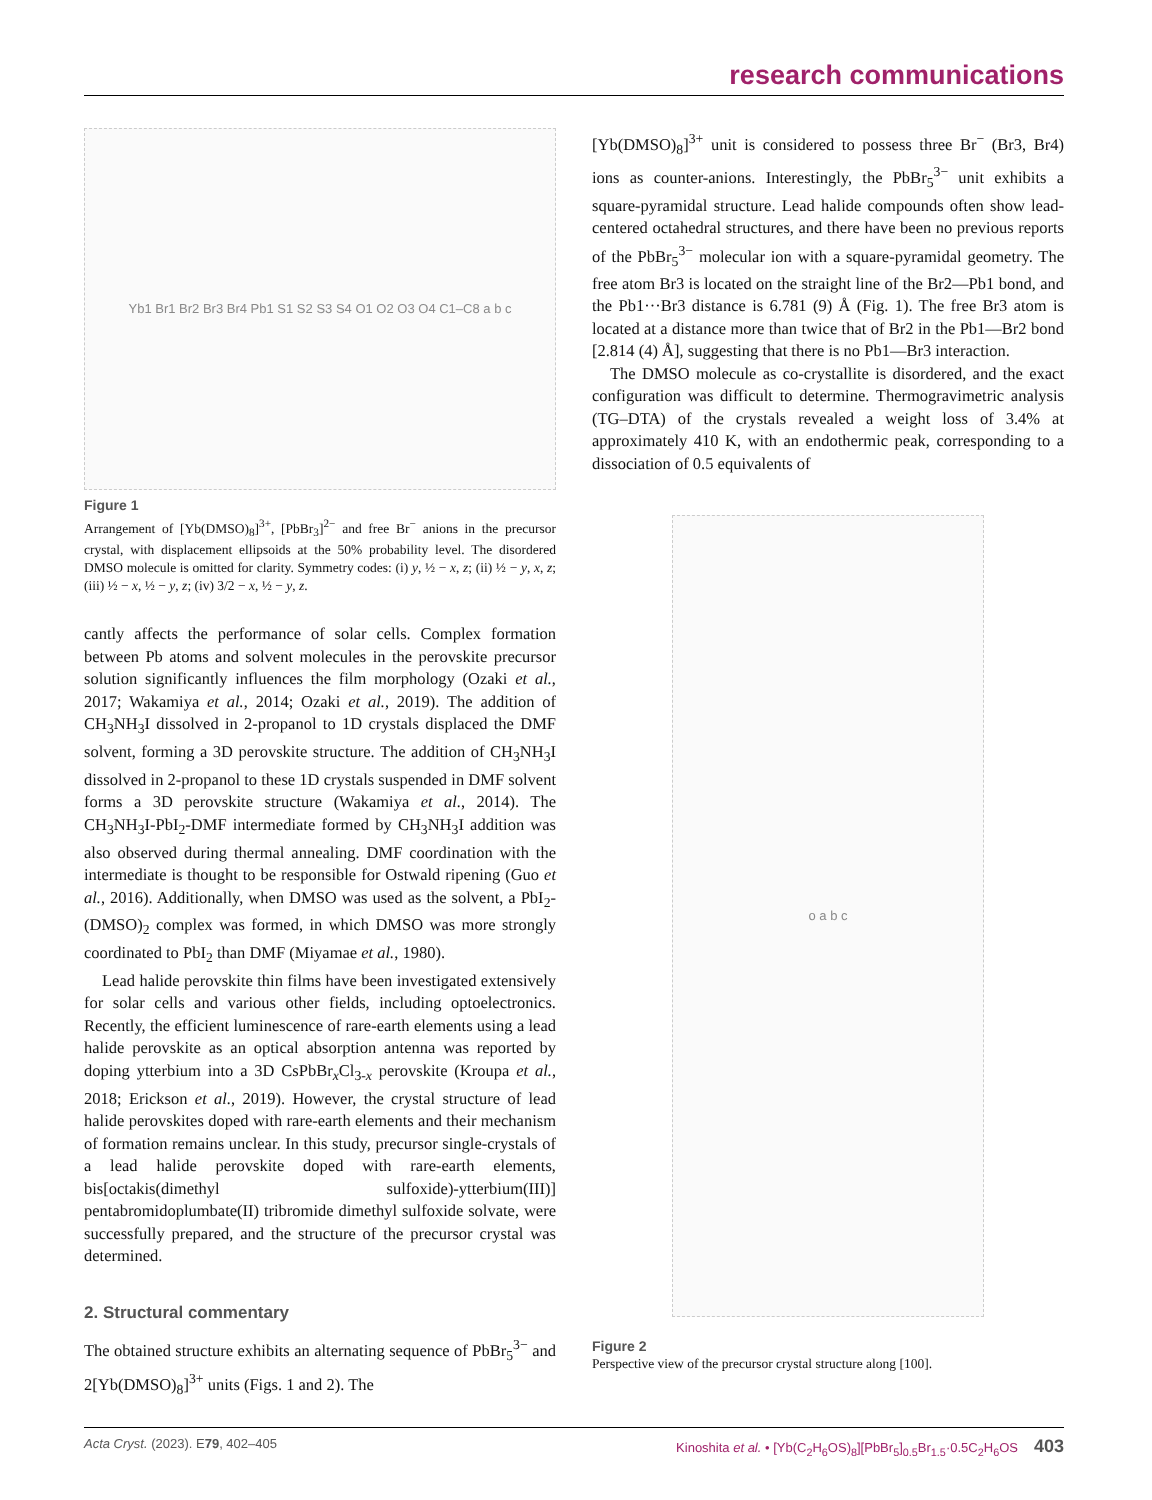research communications
Yb1 Br1 Br2 Br3 Br4 Pb1 S1 S2 S3 S4 O1 O2 O3 O4 C1–C8 a b c
Figure 1
Arrangement of [Yb(DMSO)<sub>8</sub>]<sup>3+</sup>, [PbBr<sub>3</sub>]<sup>2−</sup> and free Br<sup>−</sup> anions in the precursor crystal, with displacement ellipsoids at the 50% probability level. The disordered DMSO molecule is omitted for clarity. Symmetry codes: (i) y, ½ − x, z; (ii) ½ − y, x, z; (iii) ½ − x, ½ − y, z; (iv) 3/2 − x, ½ − y, z.
cantly affects the performance of solar cells. Complex formation between Pb atoms and solvent molecules in the perovskite precursor solution significantly influences the film morphology (Ozaki et al., 2017; Wakamiya et al., 2014; Ozaki et al., 2019). The addition of CH<sub>3</sub>NH<sub>3</sub>I dissolved in 2-propanol to 1D crystals displaced the DMF solvent, forming a 3D perovskite structure. The addition of CH<sub>3</sub>NH<sub>3</sub>I dissolved in 2-propanol to these 1D crystals suspended in DMF solvent forms a 3D perovskite structure (Wakamiya et al., 2014). The CH<sub>3</sub>NH<sub>3</sub>I-PbI<sub>2</sub>-DMF intermediate formed by CH<sub>3</sub>NH<sub>3</sub>I addition was also observed during thermal annealing. DMF coordination with the intermediate is thought to be responsible for Ostwald ripening (Guo et al., 2016). Additionally, when DMSO was used as the solvent, a PbI<sub>2</sub>-(DMSO)<sub>2</sub> complex was formed, in which DMSO was more strongly coordinated to PbI<sub>2</sub> than DMF (Miyamae et al., 1980).
Lead halide perovskite thin films have been investigated extensively for solar cells and various other fields, including optoelectronics. Recently, the efficient luminescence of rare-earth elements using a lead halide perovskite as an optical absorption antenna was reported by doping ytterbium into a 3D CsPbBr<sub>x</sub>Cl<sub>3-x</sub> perovskite (Kroupa et al., 2018; Erickson et al., 2019). However, the crystal structure of lead halide perovskites doped with rare-earth elements and their mechanism of formation remains unclear. In this study, precursor single-crystals of a lead halide perovskite doped with rare-earth elements, bis[octakis(dimethyl sulfoxide)-ytterbium(III)] pentabromidoplumbate(II) tribromide dimethyl sulfoxide solvate, were successfully prepared, and the structure of the precursor crystal was determined.
2. Structural commentary
The obtained structure exhibits an alternating sequence of PbBr<sub>5</sub><sup>3−</sup> and 2[Yb(DMSO)<sub>8</sub>]<sup>3+</sup> units (Figs. 1 and 2). The
[Yb(DMSO)<sub>8</sub>]<sup>3+</sup> unit is considered to possess three Br<sup>−</sup> (Br3, Br4) ions as counter-anions. Interestingly, the PbBr<sub>5</sub><sup>3−</sup> unit exhibits a square-pyramidal structure. Lead halide compounds often show lead-centered octahedral structures, and there have been no previous reports of the PbBr<sub>5</sub><sup>3−</sup> molecular ion with a square-pyramidal geometry. The free atom Br3 is located on the straight line of the Br2—Pb1 bond, and the Pb1···Br3 distance is 6.781 (9) Å (Fig. 1). The free Br3 atom is located at a distance more than twice that of Br2 in the Pb1—Br2 bond [2.814 (4) Å], suggesting that there is no Pb1—Br3 interaction.
The DMSO molecule as co-crystallite is disordered, and the exact configuration was difficult to determine. Thermogravimetric analysis (TG–DTA) of the crystals revealed a weight loss of 3.4% at approximately 410 K, with an endothermic peak, corresponding to a dissociation of 0.5 equivalents of
o a b c
Figure 2
Perspective view of the precursor crystal structure along [100].
Acta Cryst. (2023). E79, 402–405 Kinoshita et al. • [Yb(C<sub>2</sub>H<sub>6</sub>OS)<sub>8</sub>][PbBr<sub>5</sub>]<sub>0.5</sub>Br<sub>1.5</sub>·0.5C<sub>2</sub>H<sub>6</sub>OS 403